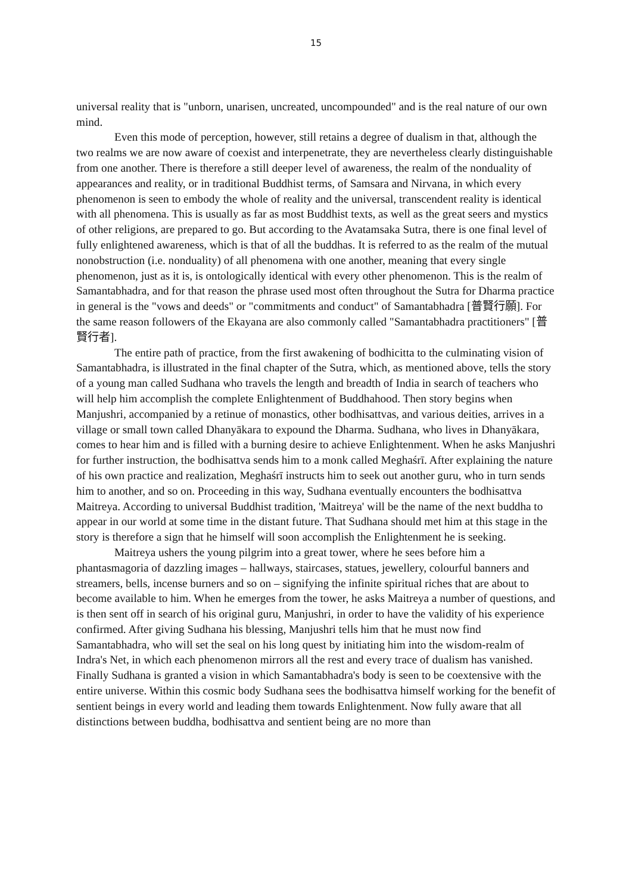15
universal reality that is "unborn, unarisen, uncreated, uncompounded" and is the real nature of our own mind.
Even this mode of perception, however, still retains a degree of dualism in that, although the two realms we are now aware of coexist and interpenetrate, they are nevertheless clearly distinguishable from one another. There is therefore a still deeper level of awareness, the realm of the nonduality of appearances and reality, or in traditional Buddhist terms, of Samsara and Nirvana, in which every phenomenon is seen to embody the whole of reality and the universal, transcendent reality is identical with all phenomena. This is usually as far as most Buddhist texts, as well as the great seers and mystics of other religions, are prepared to go. But according to the Avatamsaka Sutra, there is one final level of fully enlightened awareness, which is that of all the buddhas. It is referred to as the realm of the mutual nonobstruction (i.e. nonduality) of all phenomena with one another, meaning that every single phenomenon, just as it is, is ontologically identical with every other phenomenon. This is the realm of Samantabhadra, and for that reason the phrase used most often throughout the Sutra for Dharma practice in general is the "vows and deeds" or "commitments and conduct" of Samantabhadra [普賢行願]. For the same reason followers of the Ekayana are also commonly called "Samantabhadra practitioners" [普賢行者].
The entire path of practice, from the first awakening of bodhicitta to the culminating vision of Samantabhadra, is illustrated in the final chapter of the Sutra, which, as mentioned above, tells the story of a young man called Sudhana who travels the length and breadth of India in search of teachers who will help him accomplish the complete Enlightenment of Buddhahood. Then story begins when Manjushri, accompanied by a retinue of monastics, other bodhisattvas, and various deities, arrives in a village or small town called Dhanyākara to expound the Dharma. Sudhana, who lives in Dhanyākara, comes to hear him and is filled with a burning desire to achieve Enlightenment. When he asks Manjushri for further instruction, the bodhisattva sends him to a monk called Meghaśrī. After explaining the nature of his own practice and realization, Meghaśrī instructs him to seek out another guru, who in turn sends him to another, and so on. Proceeding in this way, Sudhana eventually encounters the bodhisattva Maitreya. According to universal Buddhist tradition, 'Maitreya' will be the name of the next buddha to appear in our world at some time in the distant future. That Sudhana should met him at this stage in the story is therefore a sign that he himself will soon accomplish the Enlightenment he is seeking.
Maitreya ushers the young pilgrim into a great tower, where he sees before him a phantasmagoria of dazzling images – hallways, staircases, statues, jewellery, colourful banners and streamers, bells, incense burners and so on – signifying the infinite spiritual riches that are about to become available to him. When he emerges from the tower, he asks Maitreya a number of questions, and is then sent off in search of his original guru, Manjushri, in order to have the validity of his experience confirmed. After giving Sudhana his blessing, Manjushri tells him that he must now find Samantabhadra, who will set the seal on his long quest by initiating him into the wisdom-realm of Indra's Net, in which each phenomenon mirrors all the rest and every trace of dualism has vanished. Finally Sudhana is granted a vision in which Samantabhadra's body is seen to be coextensive with the entire universe. Within this cosmic body Sudhana sees the bodhisattva himself working for the benefit of sentient beings in every world and leading them towards Enlightenment. Now fully aware that all distinctions between buddha, bodhisattva and sentient being are no more than